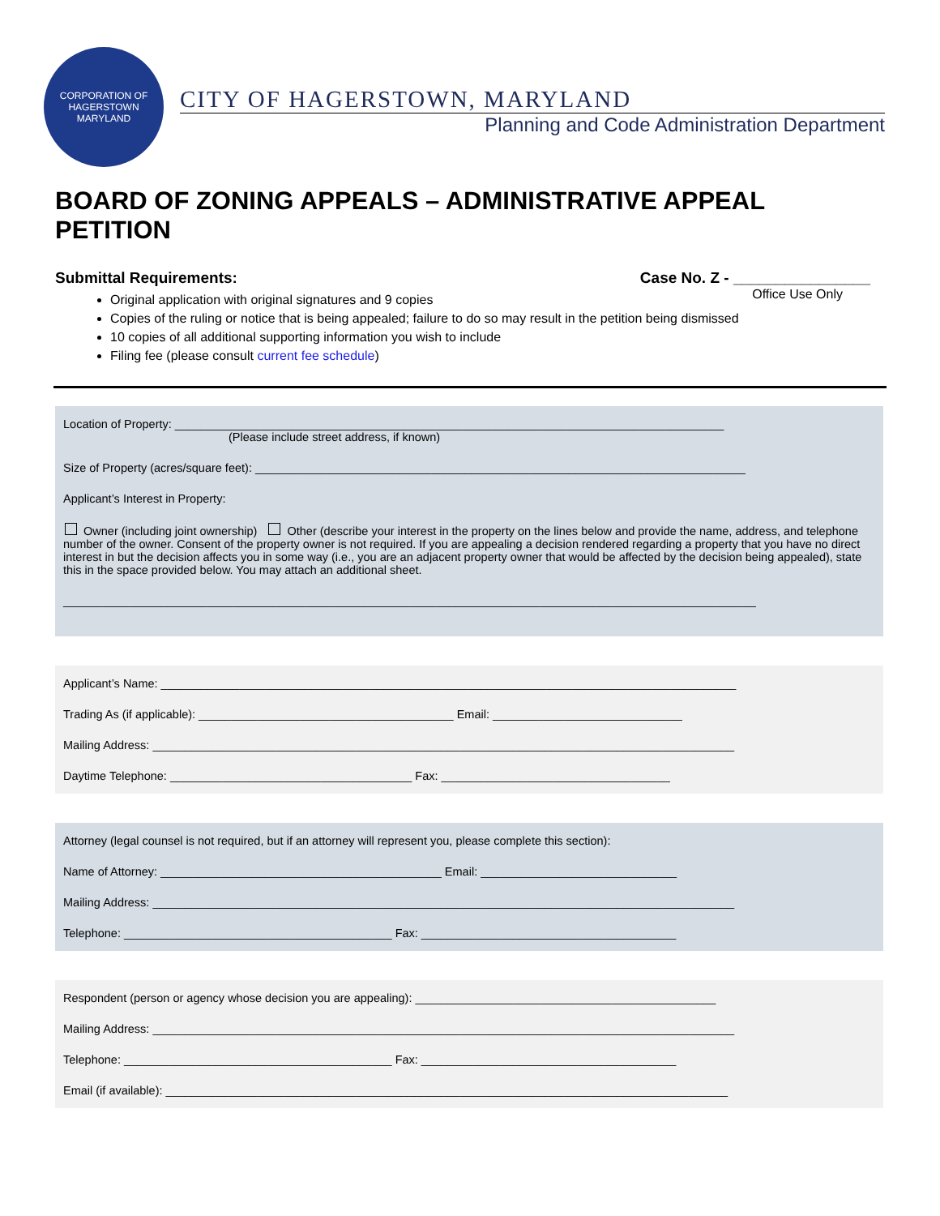CORPORATION OF HAGERSTOWN
MARYLAND
CITY OF HAGERSTOWN, MARYLAND
Planning and Code Administration Department
BOARD OF ZONING APPEALS – ADMINISTRATIVE APPEAL PETITION
Submittal Requirements:
Case No. Z - ________________
Office Use Only
Original application with original signatures and 9 copies
Copies of the ruling or notice that is being appealed; failure to do so may result in the petition being dismissed
10 copies of all additional supporting information you wish to include
Filing fee (please consult current fee schedule)
Location of Property: ____________________________________________________________________________________
(Please include street address, if known)
Size of Property (acres/square feet): ___________________________________________________________________________
Applicant’s Interest in Property:
Owner (including joint ownership) Other (describe your interest in the property on the lines below and provide the name, address, and telephone number of the owner. Consent of the property owner is not required. If you are appealing a decision rendered regarding a property that you have no direct interest in but the decision affects you in some way (i.e., you are an adjacent property owner that would be affected by the decision being appealed), state this in the space provided below. You may attach an additional sheet.
__________________________________________________________________________________________________________
Applicant’s Name: ________________________________________________________________________________________
Trading As (if applicable): _______________________________________ Email: _____________________________
Mailing Address: _________________________________________________________________________________________
Daytime Telephone: _____________________________________ Fax: ___________________________________
Attorney (legal counsel is not required, but if an attorney will represent you, please complete this section):
Name of Attorney: ___________________________________________ Email: ______________________________
Mailing Address: _________________________________________________________________________________________
Telephone: _________________________________________ Fax: _______________________________________
Respondent (person or agency whose decision you are appealing): ______________________________________________
Mailing Address: _________________________________________________________________________________________
Telephone: _________________________________________ Fax: _______________________________________
Email (if available): ______________________________________________________________________________________